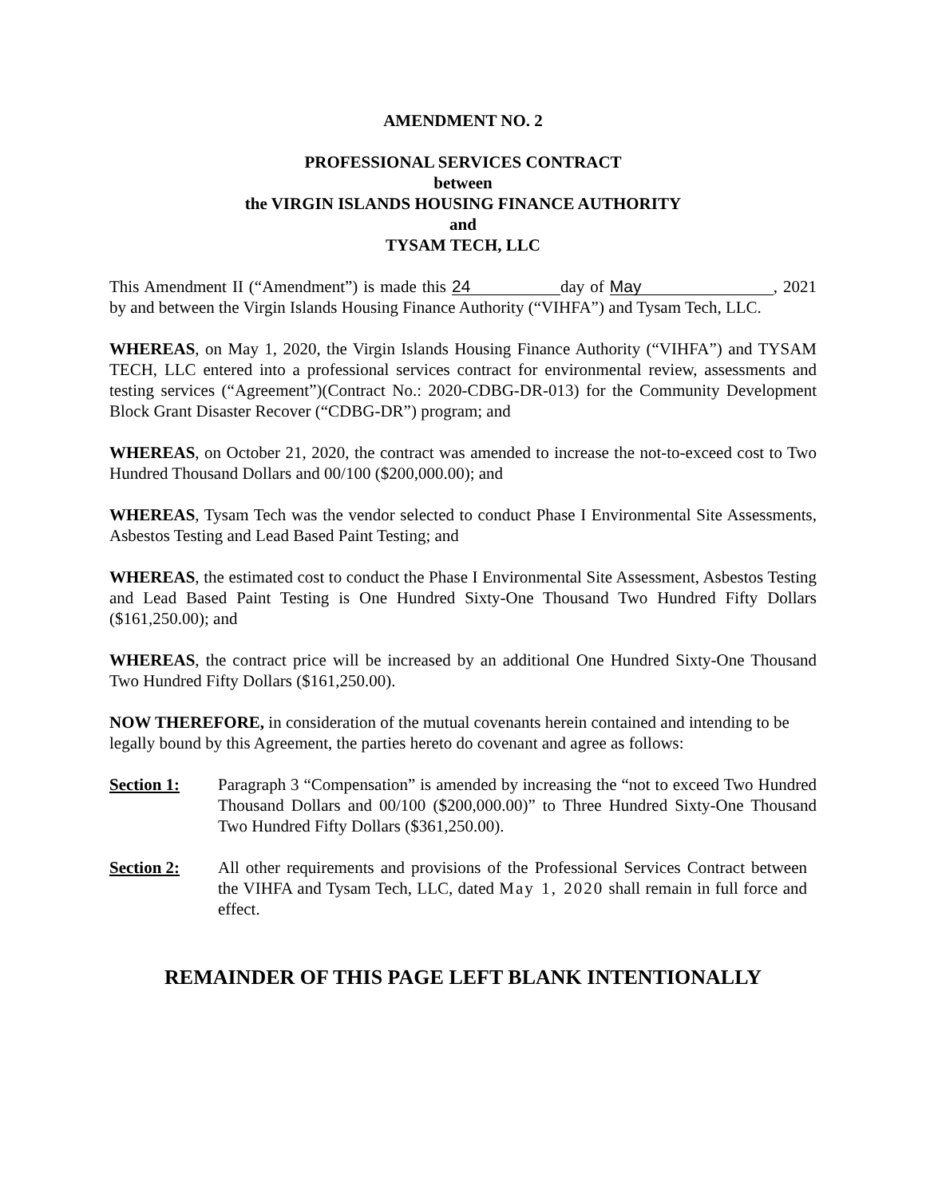AMENDMENT NO. 2
PROFESSIONAL SERVICES CONTRACT
between
the VIRGIN ISLANDS HOUSING FINANCE AUTHORITY
and
TYSAM TECH, LLC
This Amendment II (“Amendment”) is made this 24 day of May, 2021 by and between the Virgin Islands Housing Finance Authority (“VIHFA”) and Tysam Tech, LLC.
WHEREAS, on May 1, 2020, the Virgin Islands Housing Finance Authority (“VIHFA”) and TYSAM TECH, LLC entered into a professional services contract for environmental review, assessments and testing services (“Agreement”)(Contract No.: 2020-CDBG-DR-013) for the Community Development Block Grant Disaster Recover (“CDBG-DR”) program; and
WHEREAS, on October 21, 2020, the contract was amended to increase the not-to-exceed cost to Two Hundred Thousand Dollars and 00/100 ($200,000.00); and
WHEREAS, Tysam Tech was the vendor selected to conduct Phase I Environmental Site Assessments, Asbestos Testing and Lead Based Paint Testing; and
WHEREAS, the estimated cost to conduct the Phase I Environmental Site Assessment, Asbestos Testing and Lead Based Paint Testing is One Hundred Sixty-One Thousand Two Hundred Fifty Dollars ($161,250.00); and
WHEREAS, the contract price will be increased by an additional One Hundred Sixty-One Thousand Two Hundred Fifty Dollars ($161,250.00).
NOW THEREFORE, in consideration of the mutual covenants herein contained and intending to be legally bound by this Agreement, the parties hereto do covenant and agree as follows:
Section 1: Paragraph 3 “Compensation” is amended by increasing the “not to exceed Two Hundred Thousand Dollars and 00/100 ($200,000.00)” to Three Hundred Sixty-One Thousand Two Hundred Fifty Dollars ($361,250.00).
Section 2: All other requirements and provisions of the Professional Services Contract between the VIHFA and Tysam Tech, LLC, dated May 1, 2020 shall remain in full force and effect.
REMAINDER OF THIS PAGE LEFT BLANK INTENTIONALLY